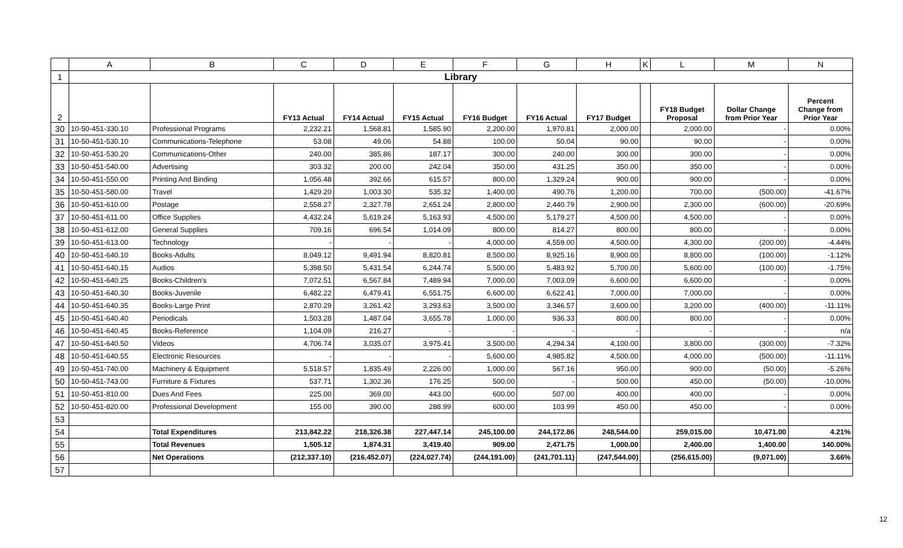| | A | B | C | D | E | F | G | H | K | L | M | N |
| --- | --- | --- | --- | --- | --- | --- | --- | --- | --- | --- | --- | --- |
| 1 | Library | | | | | | | | | | | |
| 2 | | | FY13 Actual | FY14 Actual | FY15 Actual | FY16 Budget | FY16 Actual | FY17 Budget | | FY18 Budget Proposal | Dollar Change from Prior Year | Percent Change from Prior Year |
| 30 | 10-50-451-330.10 | Professional Programs | 2,232.21 | 1,568.81 | 1,585.90 | 2,200.00 | 1,970.81 | 2,000.00 | | 2,000.00 | - | 0.00% |
| 31 | 10-50-451-530.10 | Communications-Telephone | 53.08 | 49.06 | 54.88 | 100.00 | 50.04 | 90.00 | | 90.00 | - | 0.00% |
| 32 | 10-50-451-530.20 | Communications-Other | 240.00 | 385.86 | 187.17 | 300.00 | 240.00 | 300.00 | | 300.00 | - | 0.00% |
| 33 | 10-50-451-540.00 | Advertising | 303.32 | 200.00 | 242.04 | 350.00 | 431.25 | 350.00 | | 350.00 | - | 0.00% |
| 34 | 10-50-451-550.00 | Printing And Binding | 1,056.48 | 392.66 | 615.57 | 800.00 | 1,329.24 | 900.00 | | 900.00 | - | 0.00% |
| 35 | 10-50-451-580.00 | Travel | 1,429.20 | 1,003.30 | 535.32 | 1,400.00 | 490.76 | 1,200.00 | | 700.00 | (500.00) | -41.67% |
| 36 | 10-50-451-610.00 | Postage | 2,558.27 | 2,327.78 | 2,651.24 | 2,800.00 | 2,440.79 | 2,900.00 | | 2,300.00 | (600.00) | -20.69% |
| 37 | 10-50-451-611.00 | Office Supplies | 4,432.24 | 5,619.24 | 5,163.93 | 4,500.00 | 5,179.27 | 4,500.00 | | 4,500.00 | - | 0.00% |
| 38 | 10-50-451-612.00 | General Supplies | 709.16 | 696.54 | 1,014.09 | 800.00 | 814.27 | 800.00 | | 800.00 | - | 0.00% |
| 39 | 10-50-451-613.00 | Technology | - | - | - | 4,000.00 | 4,559.00 | 4,500.00 | | 4,300.00 | (200.00) | -4.44% |
| 40 | 10-50-451-640.10 | Books-Adults | 8,049.12 | 9,491.94 | 8,820.81 | 8,500.00 | 8,925.16 | 8,900.00 | | 8,800.00 | (100.00) | -1.12% |
| 41 | 10-50-451-640.15 | Audios | 5,398.50 | 5,431.54 | 6,244.74 | 5,500.00 | 5,483.92 | 5,700.00 | | 5,600.00 | (100.00) | -1.75% |
| 42 | 10-50-451-640.25 | Books-Children's | 7,072.51 | 6,567.84 | 7,489.94 | 7,000.00 | 7,003.09 | 6,600.00 | | 6,600.00 | - | 0.00% |
| 43 | 10-50-451-640.30 | Books-Juvenile | 6,482.22 | 6,479.41 | 6,551.75 | 6,600.00 | 6,622.41 | 7,000.00 | | 7,000.00 | - | 0.00% |
| 44 | 10-50-451-640.35 | Books-Large Print | 2,870.29 | 3,261.42 | 3,293.63 | 3,500.00 | 3,346.57 | 3,600.00 | | 3,200.00 | (400.00) | -11.11% |
| 45 | 10-50-451-640.40 | Periodicals | 1,503.28 | 1,487.04 | 3,655.78 | 1,000.00 | 936.33 | 800.00 | | 800.00 | - | 0.00% |
| 46 | 10-50-451-640.45 | Books-Reference | 1,104.09 | 216.27 | - | - | - | - | | - | - | n/a |
| 47 | 10-50-451-640.50 | Videos | 4,706.74 | 3,035.07 | 3,975.41 | 3,500.00 | 4,294.34 | 4,100.00 | | 3,800.00 | (300.00) | -7.32% |
| 48 | 10-50-451-640.55 | Electronic Resources | - | - | - | 5,600.00 | 4,985.82 | 4,500.00 | | 4,000.00 | (500.00) | -11.11% |
| 49 | 10-50-451-740.00 | Machinery & Equipment | 5,518.57 | 1,835.49 | 2,226.00 | 1,000.00 | 567.16 | 950.00 | | 900.00 | (50.00) | -5.26% |
| 50 | 10-50-451-743.00 | Furniture & Fixtures | 537.71 | 1,302.36 | 176.25 | 500.00 | - | 500.00 | | 450.00 | (50.00) | -10.00% |
| 51 | 10-50-451-810.00 | Dues And Fees | 225.00 | 369.00 | 443.00 | 600.00 | 507.00 | 400.00 | | 400.00 | - | 0.00% |
| 52 | 10-50-451-820.00 | Professional Development | 155.00 | 390.00 | 288.99 | 600.00 | 103.99 | 450.00 | | 450.00 | - | 0.00% |
| 53 | | | | | | | | | | | | |
| 54 | | Total Expenditures | 213,842.22 | 218,326.38 | 227,447.14 | 245,100.00 | 244,172.86 | 248,544.00 | | 259,015.00 | 10,471.00 | 4.21% |
| 55 | | Total Revenues | 1,505.12 | 1,874.31 | 3,419.40 | 909.00 | 2,471.75 | 1,000.00 | | 2,400.00 | 1,400.00 | 140.00% |
| 56 | | Net Operations | (212,337.10) | (216,452.07) | (224,027.74) | (244,191.00) | (241,701.11) | (247,544.00) | | (256,615.00) | (9,071.00) | 3.66% |
| 57 | | | | | | | | | | | | |
12